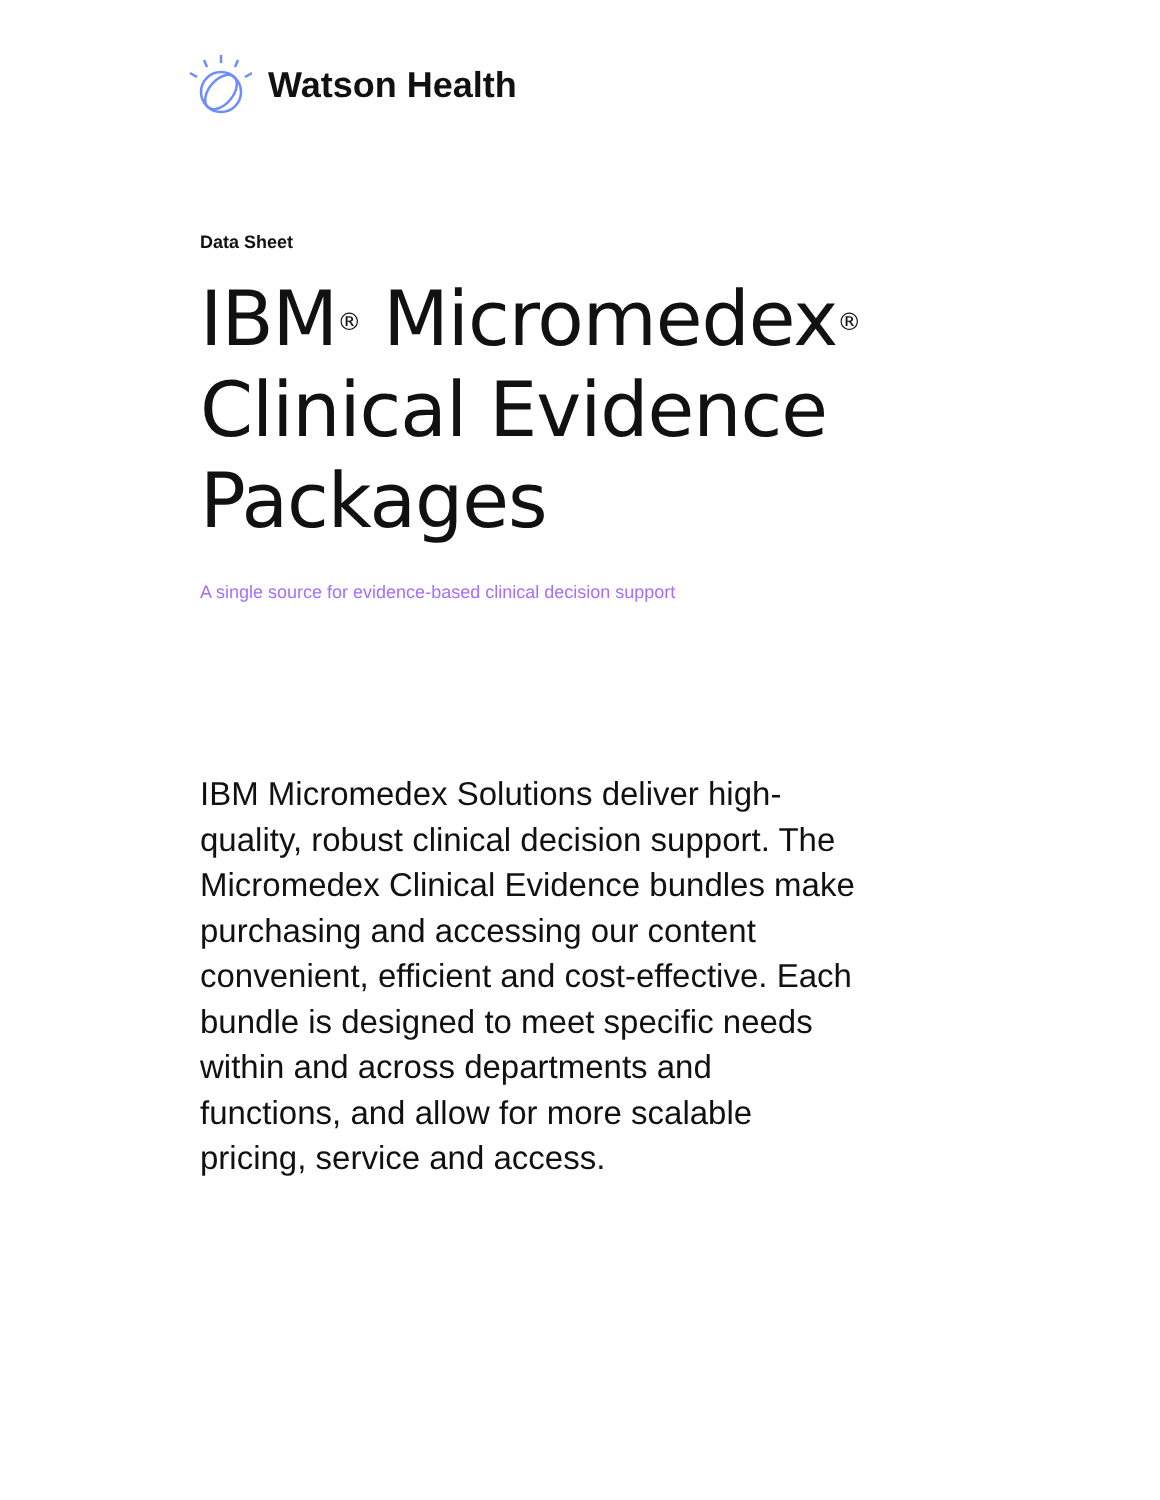Watson Health
Data Sheet
IBM<sup>®</sup> Micromedex<sup>®</sup>
Clinical Evidence
Packages
A single source for evidence-based clinical decision support
IBM Micromedex Solutions deliver high-quality, robust clinical decision support. The Micromedex Clinical Evidence bundles make purchasing and accessing our content convenient, efficient and cost-effective. Each bundle is designed to meet specific needs within and across departments and functions, and allow for more scalable pricing, service and access.